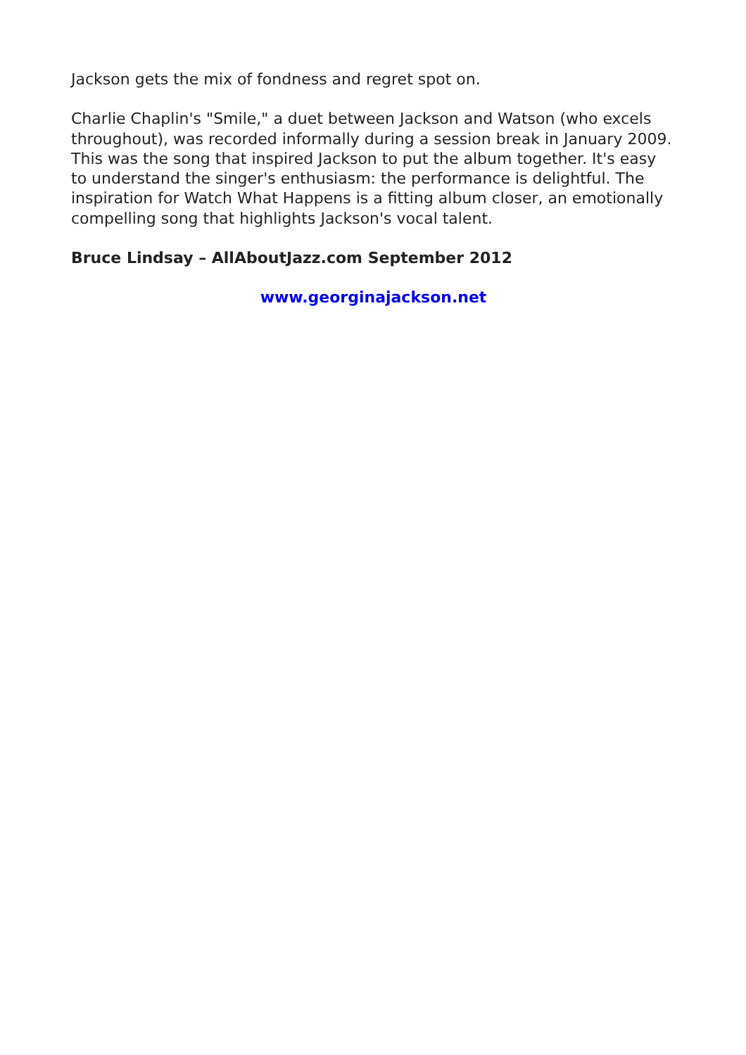Jackson gets the mix of fondness and regret spot on.
Charlie Chaplin's "Smile," a duet between Jackson and Watson (who excels throughout), was recorded informally during a session break in January 2009. This was the song that inspired Jackson to put the album together. It's easy to understand the singer's enthusiasm: the performance is delightful. The inspiration for Watch What Happens is a fitting album closer, an emotionally compelling song that highlights Jackson's vocal talent.
Bruce Lindsay – AllAboutJazz.com September 2012
www.georginajackson.net